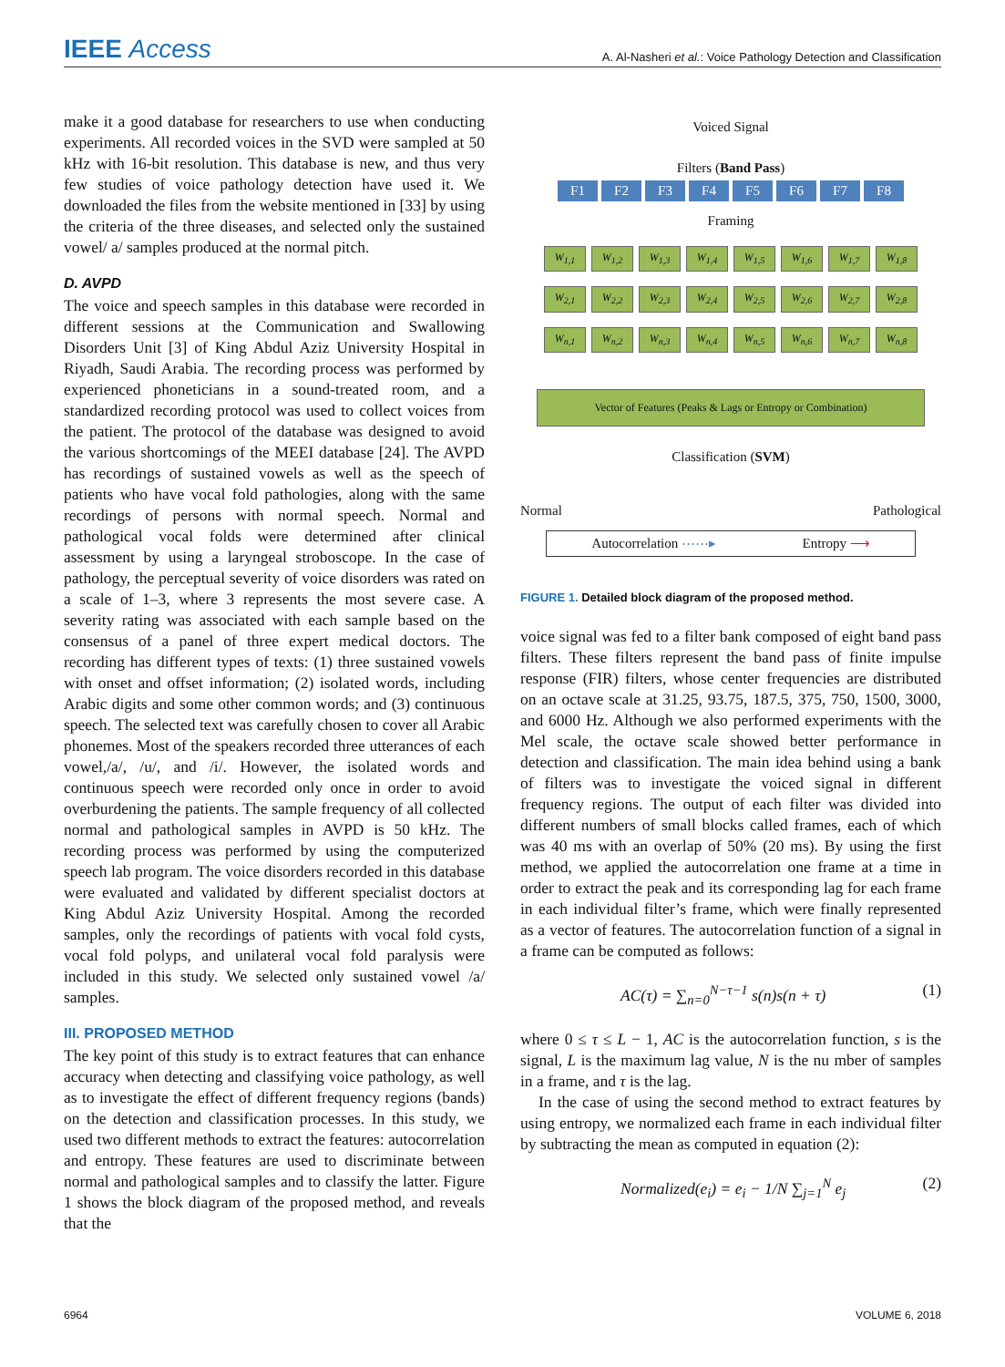IEEE Access A. Al-Nasheri et al.: Voice Pathology Detection and Classification
make it a good database for researchers to use when conducting experiments. All recorded voices in the SVD were sampled at 50 kHz with 16-bit resolution. This database is new, and thus very few studies of voice pathology detection have used it. We downloaded the files from the website mentioned in [33] by using the criteria of the three diseases, and selected only the sustained vowel/ a/ samples produced at the normal pitch.
D. AVPD
The voice and speech samples in this database were recorded in different sessions at the Communication and Swallowing Disorders Unit [3] of King Abdul Aziz University Hospital in Riyadh, Saudi Arabia. The recording process was performed by experienced phoneticians in a sound-treated room, and a standardized recording protocol was used to collect voices from the patient. The protocol of the database was designed to avoid the various shortcomings of the MEEI database [24]. The AVPD has recordings of sustained vowels as well as the speech of patients who have vocal fold pathologies, along with the same recordings of persons with normal speech. Normal and pathological vocal folds were determined after clinical assessment by using a laryngeal stroboscope. In the case of pathology, the perceptual severity of voice disorders was rated on a scale of 1–3, where 3 represents the most severe case. A severity rating was associated with each sample based on the consensus of a panel of three expert medical doctors. The recording has different types of texts: (1) three sustained vowels with onset and offset information; (2) isolated words, including Arabic digits and some other common words; and (3) continuous speech. The selected text was carefully chosen to cover all Arabic phonemes. Most of the speakers recorded three utterances of each vowel,/a/, /u/, and /i/. However, the isolated words and continuous speech were recorded only once in order to avoid overburdening the patients. The sample frequency of all collected normal and pathological samples in AVPD is 50 kHz. The recording process was performed by using the computerized speech lab program. The voice disorders recorded in this database were evaluated and validated by different specialist doctors at King Abdul Aziz University Hospital. Among the recorded samples, only the recordings of patients with vocal fold cysts, vocal fold polyps, and unilateral vocal fold paralysis were included in this study. We selected only sustained vowel /a/ samples.
III. PROPOSED METHOD
The key point of this study is to extract features that can enhance accuracy when detecting and classifying voice pathology, as well as to investigate the effect of different frequency regions (bands) on the detection and classification processes. In this study, we used two different methods to extract the features: autocorrelation and entropy. These features are used to discriminate between normal and pathological samples and to classify the latter. Figure 1 shows the block diagram of the proposed method, and reveals that the
Voiced Signal
Filters (Band Pass)
F1 F2 F3 F4 F5 F6 F7 F8
Framing
W<sub>1,1</sub> W<sub>1,2</sub> W<sub>1,3</sub> W<sub>1,4</sub> W<sub>1,5</sub> W<sub>1,6</sub> W<sub>1,7</sub> W<sub>1,8</sub>
W<sub>2,1</sub> W<sub>2,2</sub> W<sub>2,3</sub> W<sub>2,4</sub> W<sub>2,5</sub> W<sub>2,6</sub> W<sub>2,7</sub> W<sub>2,8</sub>
W<sub>n,1</sub> W<sub>n,2</sub> W<sub>n,3</sub> W<sub>n,4</sub> W<sub>n,5</sub> W<sub>n,6</sub> W<sub>n,7</sub> W<sub>n,8</sub>
Vector of Features (Peaks & Lags or Entropy or Combination)
Classification (SVM)
Normal Pathological
Autocorrelation ⋯⋯▸ Entropy ⟶
FIGURE 1. Detailed block diagram of the proposed method.
voice signal was fed to a filter bank composed of eight band pass filters. These filters represent the band pass of finite impulse response (FIR) filters, whose center frequencies are distributed on an octave scale at 31.25, 93.75, 187.5, 375, 750, 1500, 3000, and 6000 Hz. Although we also performed experiments with the Mel scale, the octave scale showed better performance in detection and classification. The main idea behind using a bank of filters was to investigate the voiced signal in different frequency regions. The output of each filter was divided into different numbers of small blocks called frames, each of which was 40 ms with an overlap of 50% (20 ms). By using the first method, we applied the autocorrelation one frame at a time in order to extract the peak and its corresponding lag for each frame in each individual filter’s frame, which were finally represented as a vector of features. The autocorrelation function of a signal in a frame can be computed as follows:
AC(τ) = ∑<sub>n=0</sub><sup>N−τ−1</sup> s(n)s(n + τ) (1)
where 0 ≤ τ ≤ L − 1, AC is the autocorrelation function, s is the signal, L is the maximum lag value, N is the nu mber of samples in a frame, and τ is the lag.
In the case of using the second method to extract features by using entropy, we normalized each frame in each individual filter by subtracting the mean as computed in equation (2):
Normalized(e<sub>i</sub>) = e<sub>i</sub> − 1/N ∑<sub>j=1</sub><sup>N</sup> e<sub>j</sub> (2)
6964 VOLUME 6, 2018